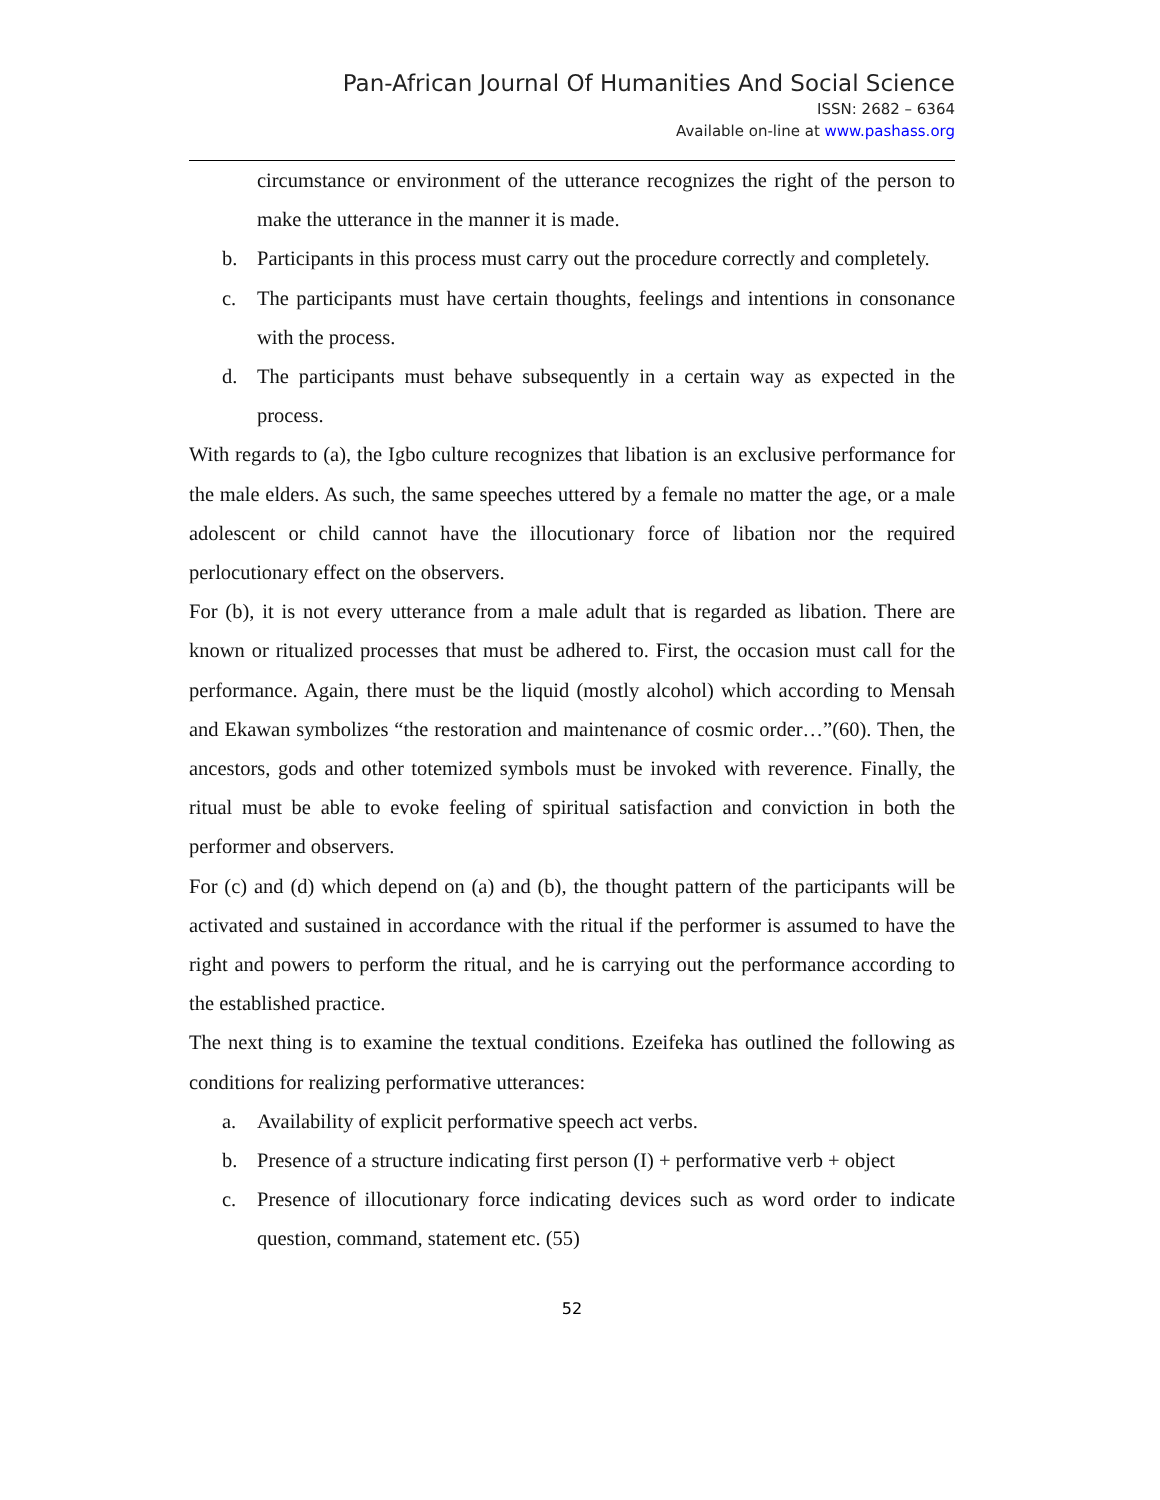Pan-African Journal Of Humanities And Social Science
ISSN: 2682 – 6364
Available on-line at www.pashass.org
circumstance or environment of the utterance recognizes the right of the person to make the utterance in the manner it is made.
b. Participants in this process must carry out the procedure correctly and completely.
c. The participants must have certain thoughts, feelings and intentions in consonance with the process.
d. The participants must behave subsequently in a certain way as expected in the process.
With regards to (a), the Igbo culture recognizes that libation is an exclusive performance for the male elders. As such, the same speeches uttered by a female no matter the age, or a male adolescent or child cannot have the illocutionary force of libation nor the required perlocutionary effect on the observers.
For (b), it is not every utterance from a male adult that is regarded as libation. There are known or ritualized processes that must be adhered to. First, the occasion must call for the performance. Again, there must be the liquid (mostly alcohol) which according to Mensah and Ekawan symbolizes “the restoration and maintenance of cosmic order…”(60). Then, the ancestors, gods and other totemized symbols must be invoked with reverence. Finally, the ritual must be able to evoke feeling of spiritual satisfaction and conviction in both the performer and observers.
For (c) and (d) which depend on (a) and (b), the thought pattern of the participants will be activated and sustained in accordance with the ritual if the performer is assumed to have the right and powers to perform the ritual, and he is carrying out the performance according to the established practice.
The next thing is to examine the textual conditions. Ezeifeka has outlined the following as conditions for realizing performative utterances:
a. Availability of explicit performative speech act verbs.
b. Presence of a structure indicating first person (I) + performative verb + object
c. Presence of illocutionary force indicating devices such as word order to indicate question, command, statement etc. (55)
52